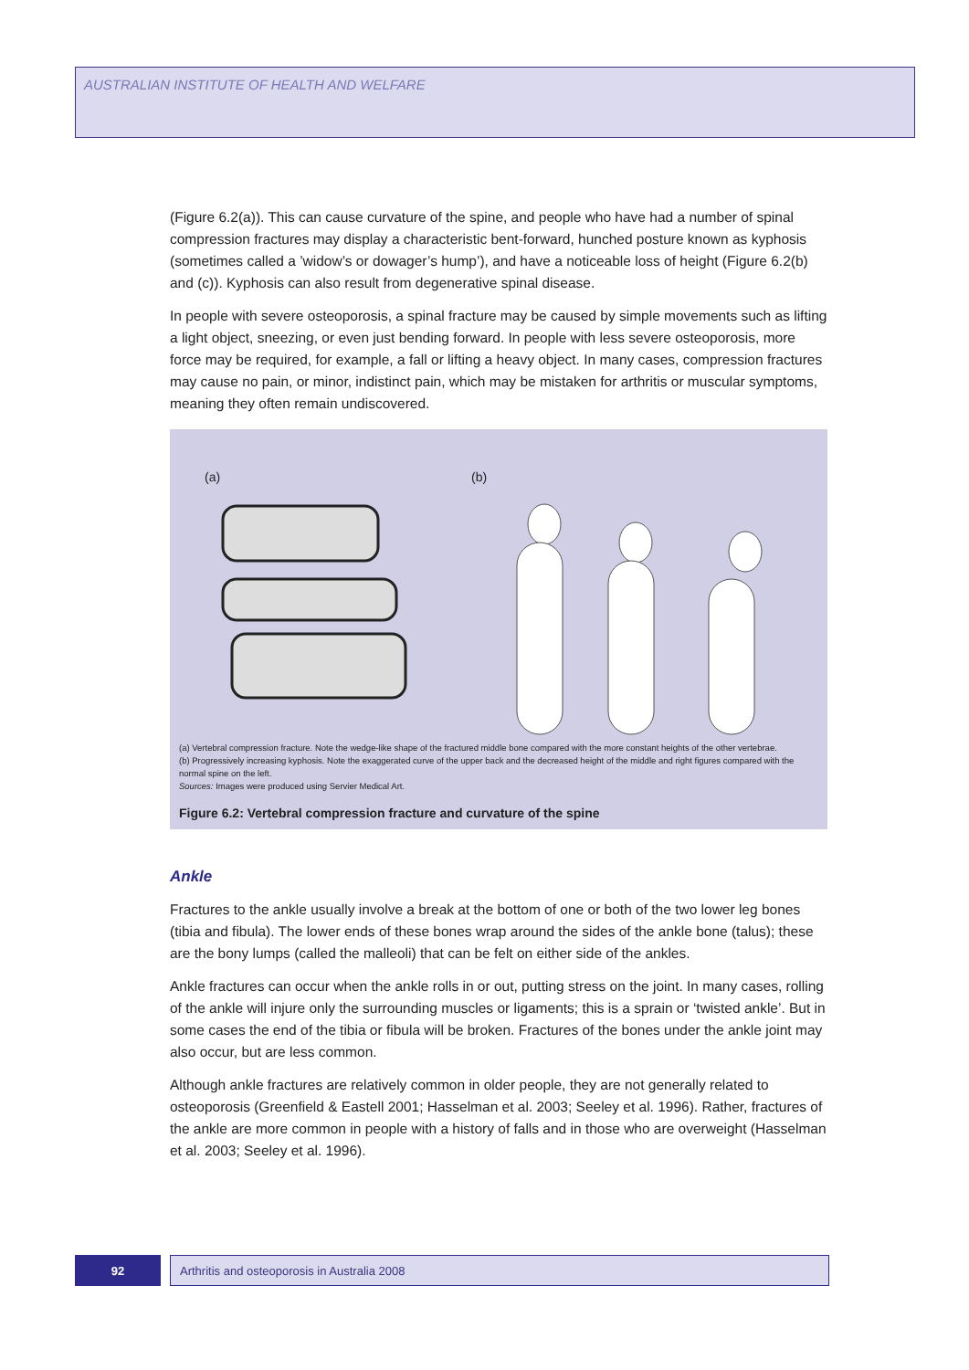AUSTRALIAN INSTITUTE OF HEALTH AND WELFARE
(Figure 6.2(a)). This can cause curvature of the spine, and people who have had a number of spinal compression fractures may display a characteristic bent-forward, hunched posture known as kyphosis (sometimes called a ’widow’s or dowager’s hump’), and have a noticeable loss of height (Figure 6.2(b) and (c)). Kyphosis can also result from degenerative spinal disease.
In people with severe osteoporosis, a spinal fracture may be caused by simple movements such as lifting a light object, sneezing, or even just bending forward. In people with less severe osteoporosis, more force may be required, for example, a fall or lifting a heavy object. In many cases, compression fractures may cause no pain, or minor, indistinct pain, which may be mistaken for arthritis or muscular symptoms, meaning they often remain undiscovered.
(a) (b)
(a) Vertebral compression fracture. Note the wedge-like shape of the fractured middle bone compared with the more constant heights of the other vertebrae.
(b) Progressively increasing kyphosis. Note the exaggerated curve of the upper back and the decreased height of the middle and right figures compared with the normal spine on the left.
Sources: Images were produced using Servier Medical Art.
Figure 6.2: Vertebral compression fracture and curvature of the spine
Ankle
Fractures to the ankle usually involve a break at the bottom of one or both of the two lower leg bones (tibia and fibula). The lower ends of these bones wrap around the sides of the ankle bone (talus); these are the bony lumps (called the malleoli) that can be felt on either side of the ankles.
Ankle fractures can occur when the ankle rolls in or out, putting stress on the joint. In many cases, rolling of the ankle will injure only the surrounding muscles or ligaments; this is a sprain or ‘twisted ankle’. But in some cases the end of the tibia or fibula will be broken. Fractures of the bones under the ankle joint may also occur, but are less common.
Although ankle fractures are relatively common in older people, they are not generally related to osteoporosis (Greenfield & Eastell 2001; Hasselman et al. 2003; Seeley et al. 1996). Rather, fractures of the ankle are more common in people with a history of falls and in those who are overweight (Hasselman et al. 2003; Seeley et al. 1996).
92
Arthritis and osteoporosis in Australia 2008